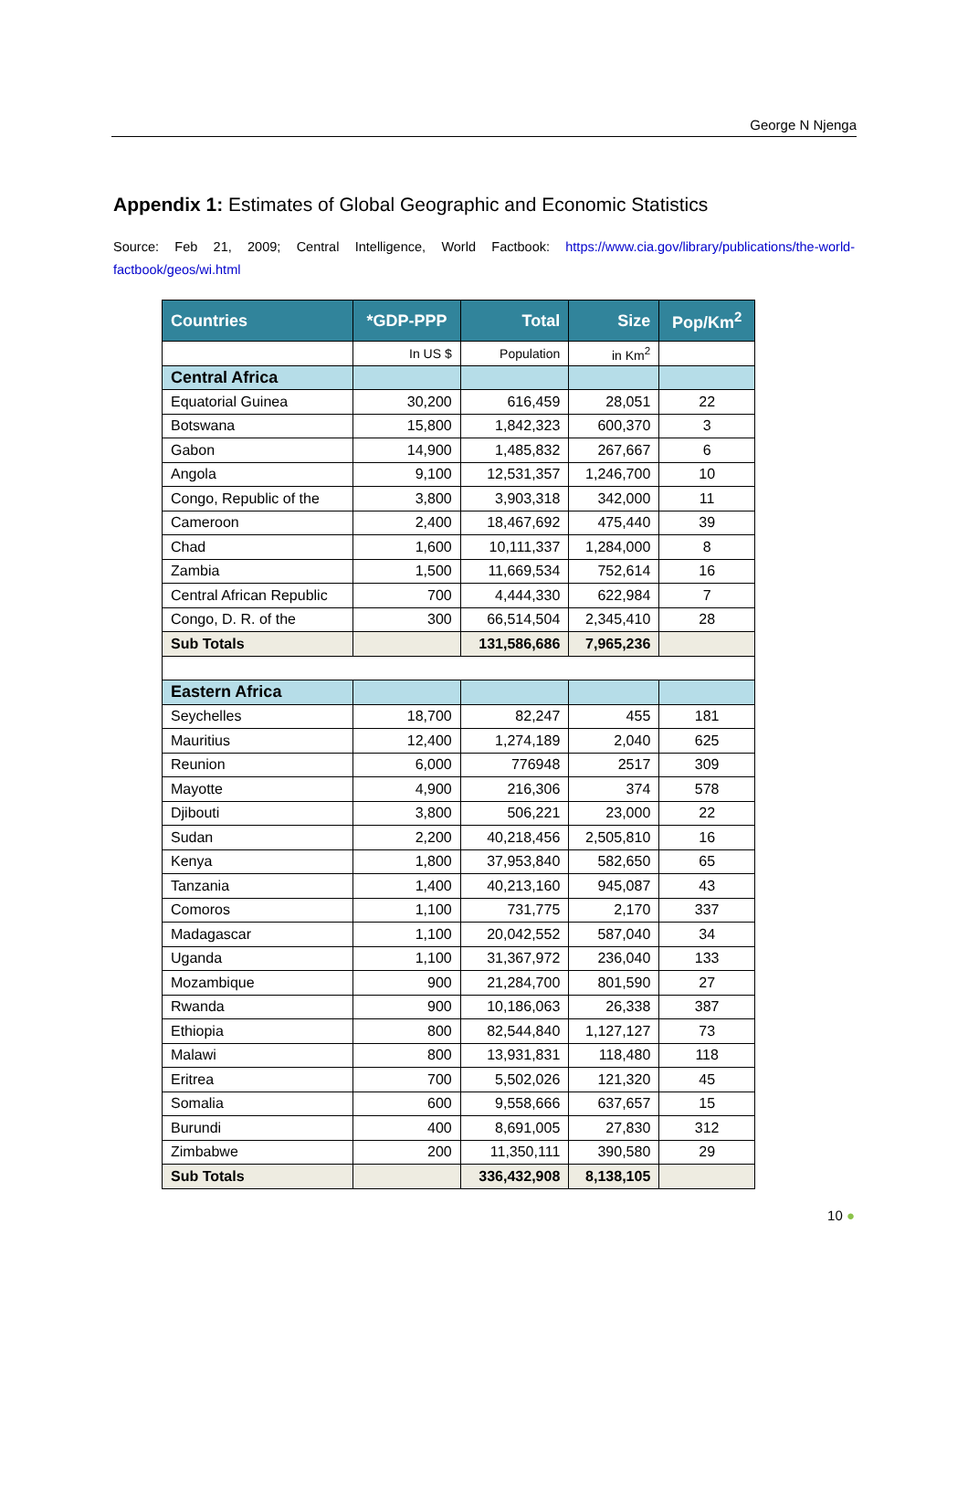George N Njenga
Appendix 1: Estimates of Global Geographic and Economic Statistics
Source: Feb 21, 2009; Central Intelligence, World Factbook: https://www.cia.gov/library/publications/the-world-factbook/geos/wi.html
| Countries | *GDP-PPP | Total | Size | Pop/Km<sup>2</sup> |
| --- | --- | --- | --- | --- |
| | In US $ | Population | in Km<sup>2</sup> | |
| Central Africa | | | | |
| Equatorial Guinea | 30,200 | 616,459 | 28,051 | 22 |
| Botswana | 15,800 | 1,842,323 | 600,370 | 3 |
| Gabon | 14,900 | 1,485,832 | 267,667 | 6 |
| Angola | 9,100 | 12,531,357 | 1,246,700 | 10 |
| Congo, Republic of the | 3,800 | 3,903,318 | 342,000 | 11 |
| Cameroon | 2,400 | 18,467,692 | 475,440 | 39 |
| Chad | 1,600 | 10,111,337 | 1,284,000 | 8 |
| Zambia | 1,500 | 11,669,534 | 752,614 | 16 |
| Central African Republic | 700 | 4,444,330 | 622,984 | 7 |
| Congo, D. R. of the | 300 | 66,514,504 | 2,345,410 | 28 |
| Sub Totals | | 131,586,686 | 7,965,236 | |
| Eastern Africa | | | | |
| Seychelles | 18,700 | 82,247 | 455 | 181 |
| Mauritius | 12,400 | 1,274,189 | 2,040 | 625 |
| Reunion | 6,000 | 776948 | 2517 | 309 |
| Mayotte | 4,900 | 216,306 | 374 | 578 |
| Djibouti | 3,800 | 506,221 | 23,000 | 22 |
| Sudan | 2,200 | 40,218,456 | 2,505,810 | 16 |
| Kenya | 1,800 | 37,953,840 | 582,650 | 65 |
| Tanzania | 1,400 | 40,213,160 | 945,087 | 43 |
| Comoros | 1,100 | 731,775 | 2,170 | 337 |
| Madagascar | 1,100 | 20,042,552 | 587,040 | 34 |
| Uganda | 1,100 | 31,367,972 | 236,040 | 133 |
| Mozambique | 900 | 21,284,700 | 801,590 | 27 |
| Rwanda | 900 | 10,186,063 | 26,338 | 387 |
| Ethiopia | 800 | 82,544,840 | 1,127,127 | 73 |
| Malawi | 800 | 13,931,831 | 118,480 | 118 |
| Eritrea | 700 | 5,502,026 | 121,320 | 45 |
| Somalia | 600 | 9,558,666 | 637,657 | 15 |
| Burundi | 400 | 8,691,005 | 27,830 | 312 |
| Zimbabwe | 200 | 11,350,111 | 390,580 | 29 |
| Sub Totals | | 336,432,908 | 8,138,105 | |
10 ●